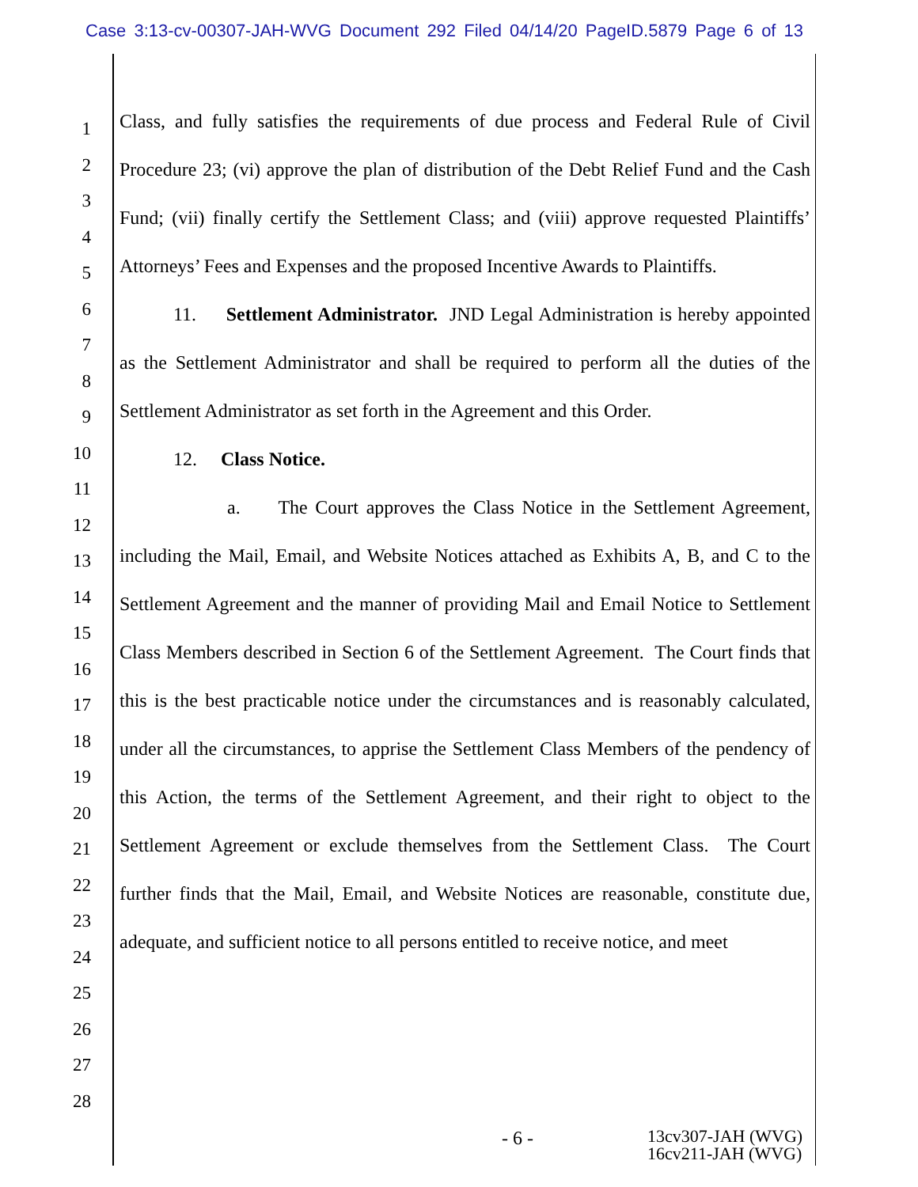Case 3:13-cv-00307-JAH-WVG Document 292 Filed 04/14/20 PageID.5879 Page 6 of 13
1
2
3
4
5
6
7
8
9
10
11
12
13
14
15
16
17
18
19
20
21
22
23
24
25
26
27
28
Class, and fully satisfies the requirements of due process and Federal Rule of Civil Procedure 23; (vi) approve the plan of distribution of the Debt Relief Fund and the Cash Fund; (vii) finally certify the Settlement Class; and (viii) approve requested Plaintiffs’ Attorneys’ Fees and Expenses and the proposed Incentive Awards to Plaintiffs.
11. Settlement Administrator. JND Legal Administration is hereby appointed as the Settlement Administrator and shall be required to perform all the duties of the Settlement Administrator as set forth in the Agreement and this Order.
12. Class Notice.
a. The Court approves the Class Notice in the Settlement Agreement, including the Mail, Email, and Website Notices attached as Exhibits A, B, and C to the Settlement Agreement and the manner of providing Mail and Email Notice to Settlement Class Members described in Section 6 of the Settlement Agreement. The Court finds that this is the best practicable notice under the circumstances and is reasonably calculated, under all the circumstances, to apprise the Settlement Class Members of the pendency of this Action, the terms of the Settlement Agreement, and their right to object to the Settlement Agreement or exclude themselves from the Settlement Class. The Court further finds that the Mail, Email, and Website Notices are reasonable, constitute due, adequate, and sufficient notice to all persons entitled to receive notice, and meet
- 6 - 13cv307-JAH (WVG)
16cv211-JAH (WVG)